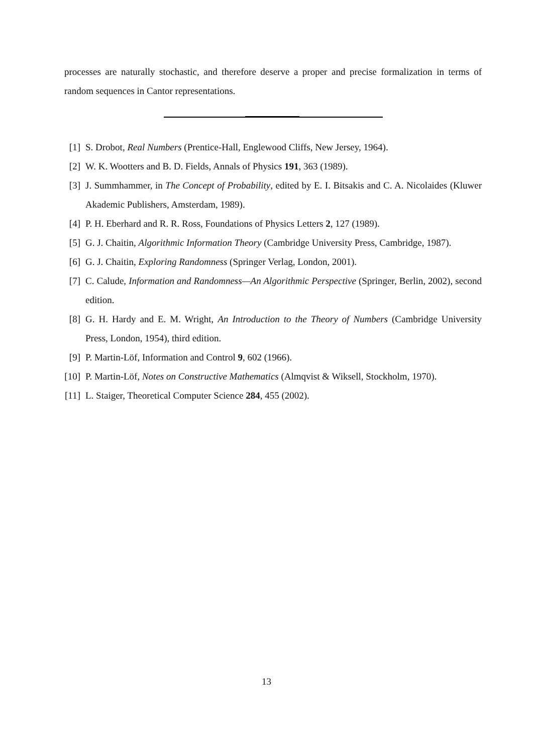processes are naturally stochastic, and therefore deserve a proper and precise formalization in terms of random sequences in Cantor representations.
[1] S. Drobot, Real Numbers (Prentice-Hall, Englewood Cliffs, New Jersey, 1964).
[2] W. K. Wootters and B. D. Fields, Annals of Physics 191, 363 (1989).
[3] J. Summhammer, in The Concept of Probability, edited by E. I. Bitsakis and C. A. Nicolaides (Kluwer Akademic Publishers, Amsterdam, 1989).
[4] P. H. Eberhard and R. R. Ross, Foundations of Physics Letters 2, 127 (1989).
[5] G. J. Chaitin, Algorithmic Information Theory (Cambridge University Press, Cambridge, 1987).
[6] G. J. Chaitin, Exploring Randomness (Springer Verlag, London, 2001).
[7] C. Calude, Information and Randomness—An Algorithmic Perspective (Springer, Berlin, 2002), second edition.
[8] G. H. Hardy and E. M. Wright, An Introduction to the Theory of Numbers (Cambridge University Press, London, 1954), third edition.
[9] P. Martin-Löf, Information and Control 9, 602 (1966).
[10]
P. Martin-Löf, Notes on Constructive Mathematics (Almqvist & Wiksell, Stockholm, 1970).
[11]
L. Staiger, Theoretical Computer Science 284, 455 (2002).
13